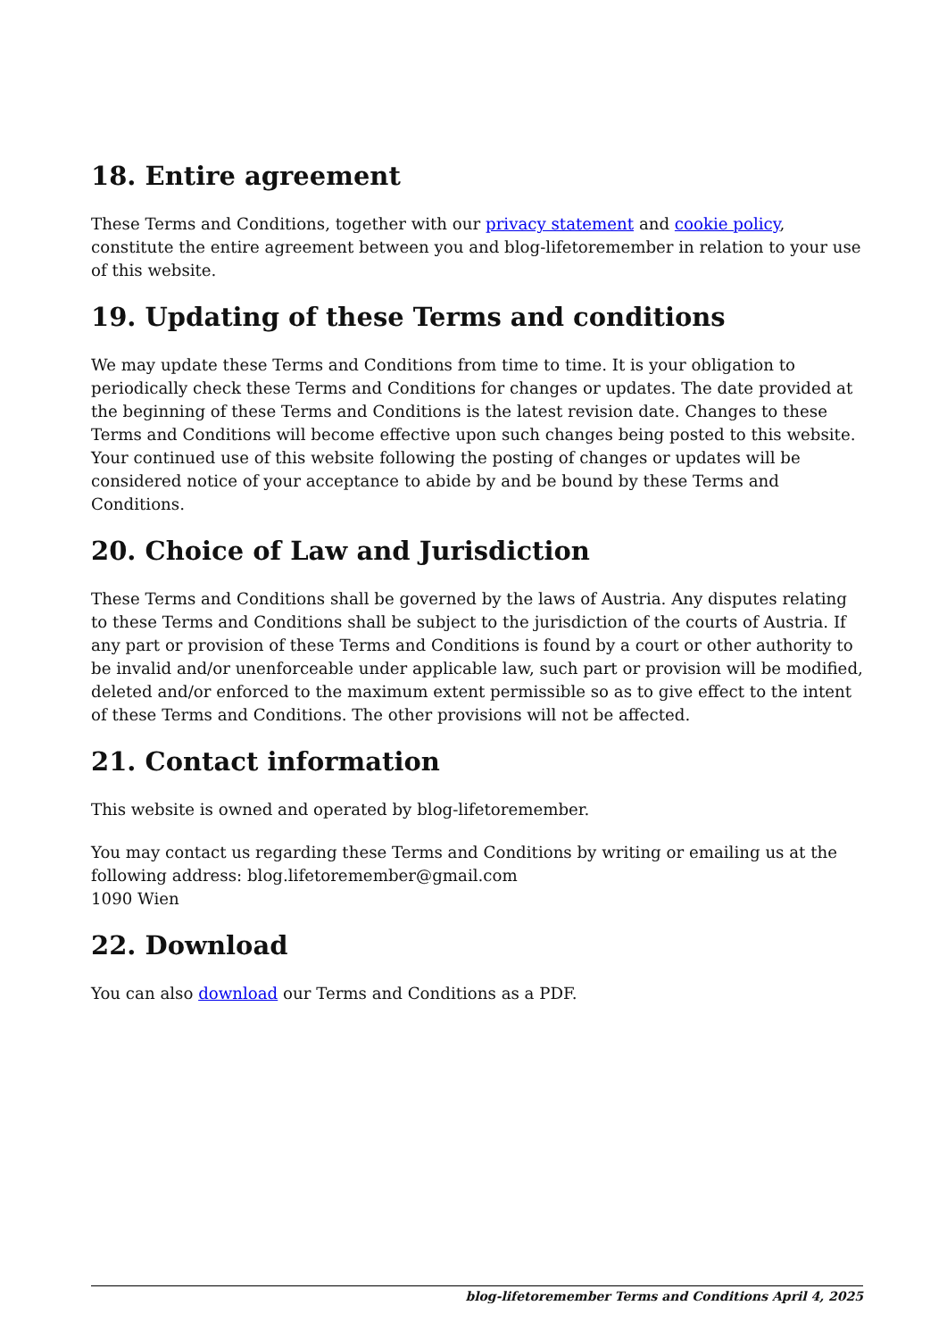18. Entire agreement
These Terms and Conditions, together with our privacy statement and cookie policy, constitute the entire agreement between you and blog-lifetoremember in relation to your use of this website.
19. Updating of these Terms and conditions
We may update these Terms and Conditions from time to time. It is your obligation to periodically check these Terms and Conditions for changes or updates. The date provided at the beginning of these Terms and Conditions is the latest revision date. Changes to these Terms and Conditions will become effective upon such changes being posted to this website. Your continued use of this website following the posting of changes or updates will be considered notice of your acceptance to abide by and be bound by these Terms and Conditions.
20. Choice of Law and Jurisdiction
These Terms and Conditions shall be governed by the laws of Austria. Any disputes relating to these Terms and Conditions shall be subject to the jurisdiction of the courts of Austria. If any part or provision of these Terms and Conditions is found by a court or other authority to be invalid and/or unenforceable under applicable law, such part or provision will be modified, deleted and/or enforced to the maximum extent permissible so as to give effect to the intent of these Terms and Conditions. The other provisions will not be affected.
21. Contact information
This website is owned and operated by blog-lifetoremember.
You may contact us regarding these Terms and Conditions by writing or emailing us at the following address: blog.lifetoremember@gmail.com
1090 Wien
22. Download
You can also download our Terms and Conditions as a PDF.
blog-lifetoremember Terms and Conditions April 4, 2025